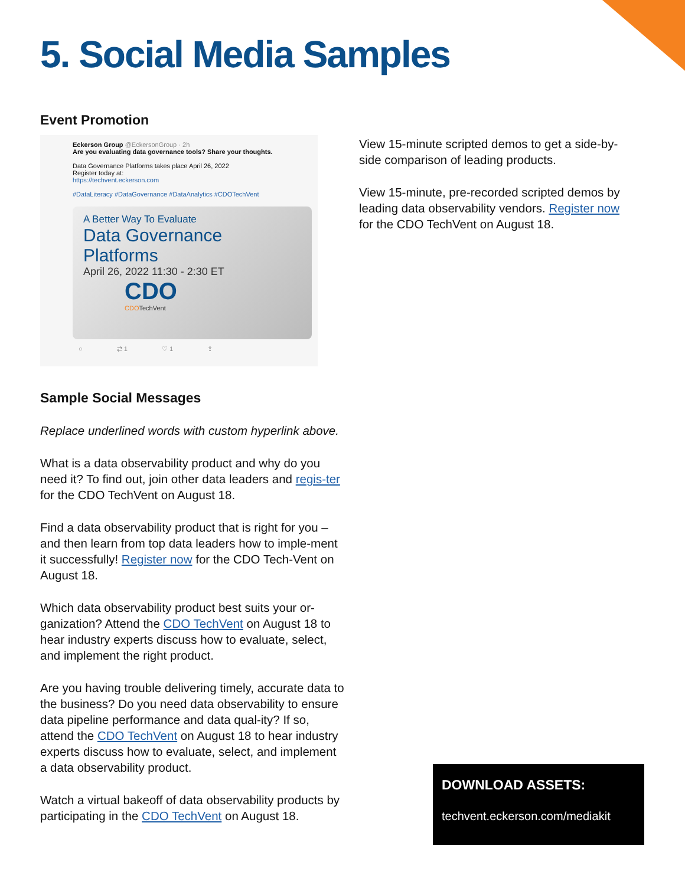5. Social Media Samples
Event Promotion
Eckerson Group @EckersonGroup · 2h
Are you evaluating data governance tools? Share your thoughts.
Data Governance Platforms takes place April 26, 2022
Register today at:
https://techvent.eckerson.com
#DataLiteracy #DataGovernance #DataAnalytics #CDOTechVent
A Better Way To Evaluate
Data Governance
Platforms
April 26, 2022 11:30 - 2:30 ET
CDO
CDOTechVent
○ ⇄ 1 ♡ 1 ⇪
Sample Social Messages
Replace underlined words with custom hyperlink above.
What is a data observability product and why do you need it? To find out, join other data leaders and regis-ter for the CDO TechVent on August 18.
Find a data observability product that is right for you – and then learn from top data leaders how to imple-ment it successfully! Register now for the CDO Tech-Vent on August 18.
Which data observability product best suits your or-ganization? Attend the CDO TechVent on August 18 to hear industry experts discuss how to evaluate, select, and implement the right product.
Are you having trouble delivering timely, accurate data to the business? Do you need data observability to ensure data pipeline performance and data qual-ity? If so, attend the CDO TechVent on August 18 to hear industry experts discuss how to evaluate, select, and implement a data observability product.
Watch a virtual bakeoff of data observability products by participating in the CDO TechVent on August 18.
View 15-minute scripted demos to get a side-by-side comparison of leading products.
View 15-minute, pre-recorded scripted demos by leading data observability vendors. Register now for the CDO TechVent on August 18.
DOWNLOAD ASSETS:
techvent.eckerson.com/mediakit